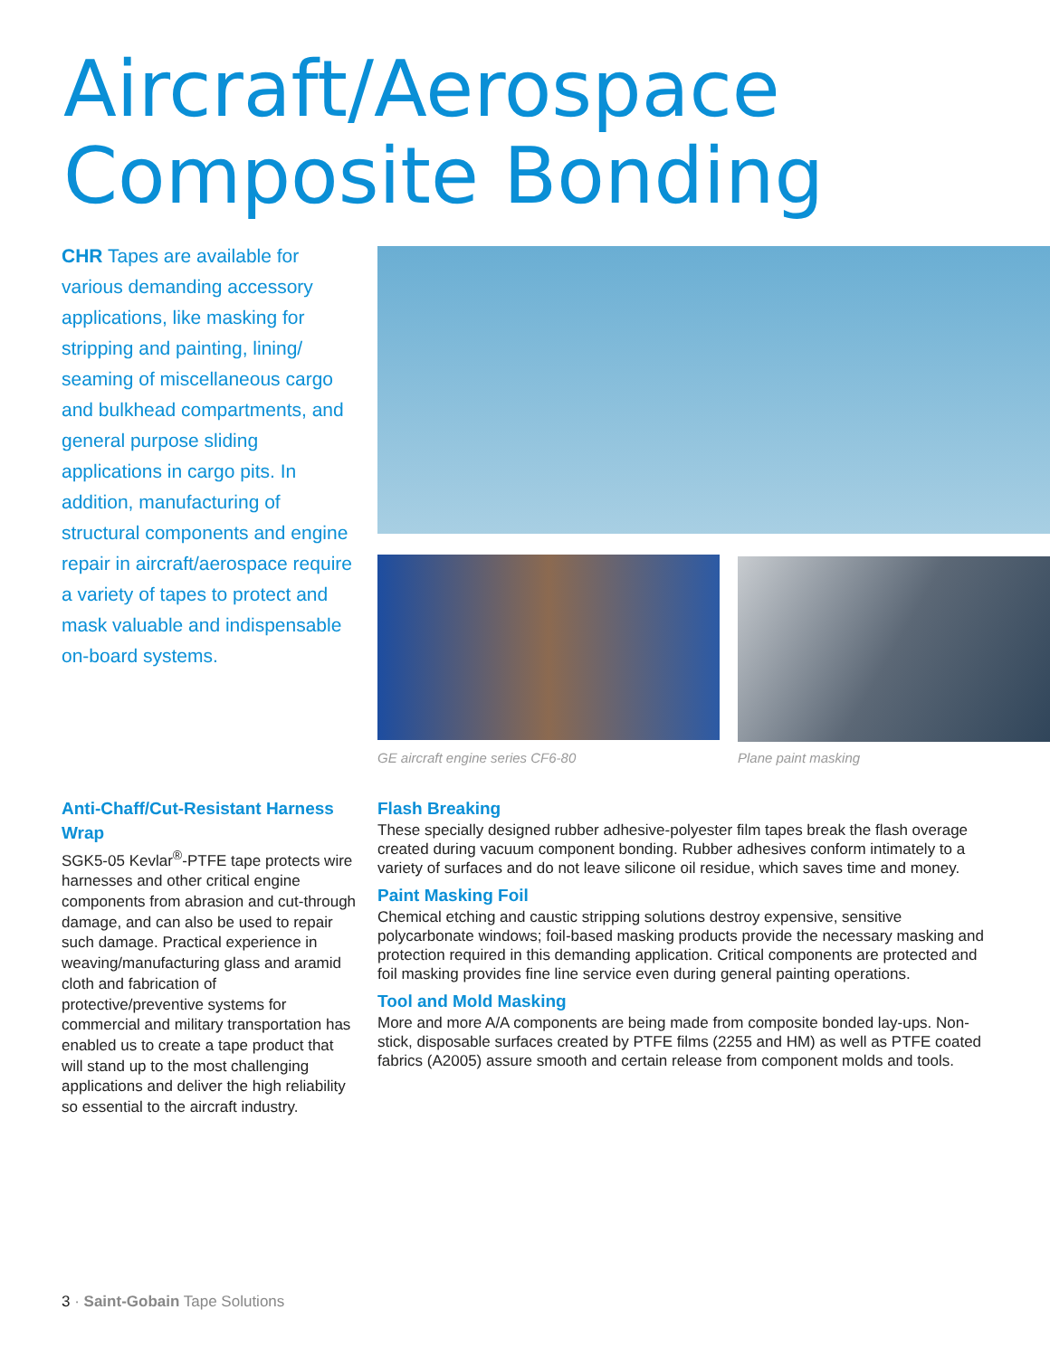Aircraft/Aerospace
Composite Bonding
CHR Tapes are available for various demanding accessory applications, like masking for stripping and painting, lining/ seaming of miscellaneous cargo and bulkhead compartments, and general purpose sliding applications in cargo pits. In addition, manufacturing of structural components and engine repair in aircraft/aerospace require a variety of tapes to protect and mask valuable and indispensable on-board systems.
GE aircraft engine series CF6-80
Plane paint masking
Anti-Chaff/Cut-Resistant Harness Wrap
SGK5-05 Kevlar<sup>®</sup>-PTFE tape protects wire harnesses and other critical engine components from abrasion and cut-through damage, and can also be used to repair such damage. Practical experience in weaving/manufacturing glass and aramid cloth and fabrication of protective/preventive systems for commercial and military transportation has enabled us to create a tape product that will stand up to the most challenging applications and deliver the high reliability so essential to the aircraft industry.
Flash Breaking
These specially designed rubber adhesive-polyester film tapes break the flash overage created during vacuum component bonding. Rubber adhesives conform intimately to a variety of surfaces and do not leave silicone oil residue, which saves time and money.
Paint Masking Foil
Chemical etching and caustic stripping solutions destroy expensive, sensitive polycarbonate windows; foil-based masking products provide the necessary masking and protection required in this demanding application. Critical components are protected and foil masking provides fine line service even during general painting operations.
Tool and Mold Masking
More and more A/A components are being made from composite bonded lay-ups. Non-stick, disposable surfaces created by PTFE films (2255 and HM) as well as PTFE coated fabrics (A2005) assure smooth and certain release from component molds and tools.
3 · Saint-Gobain Tape Solutions